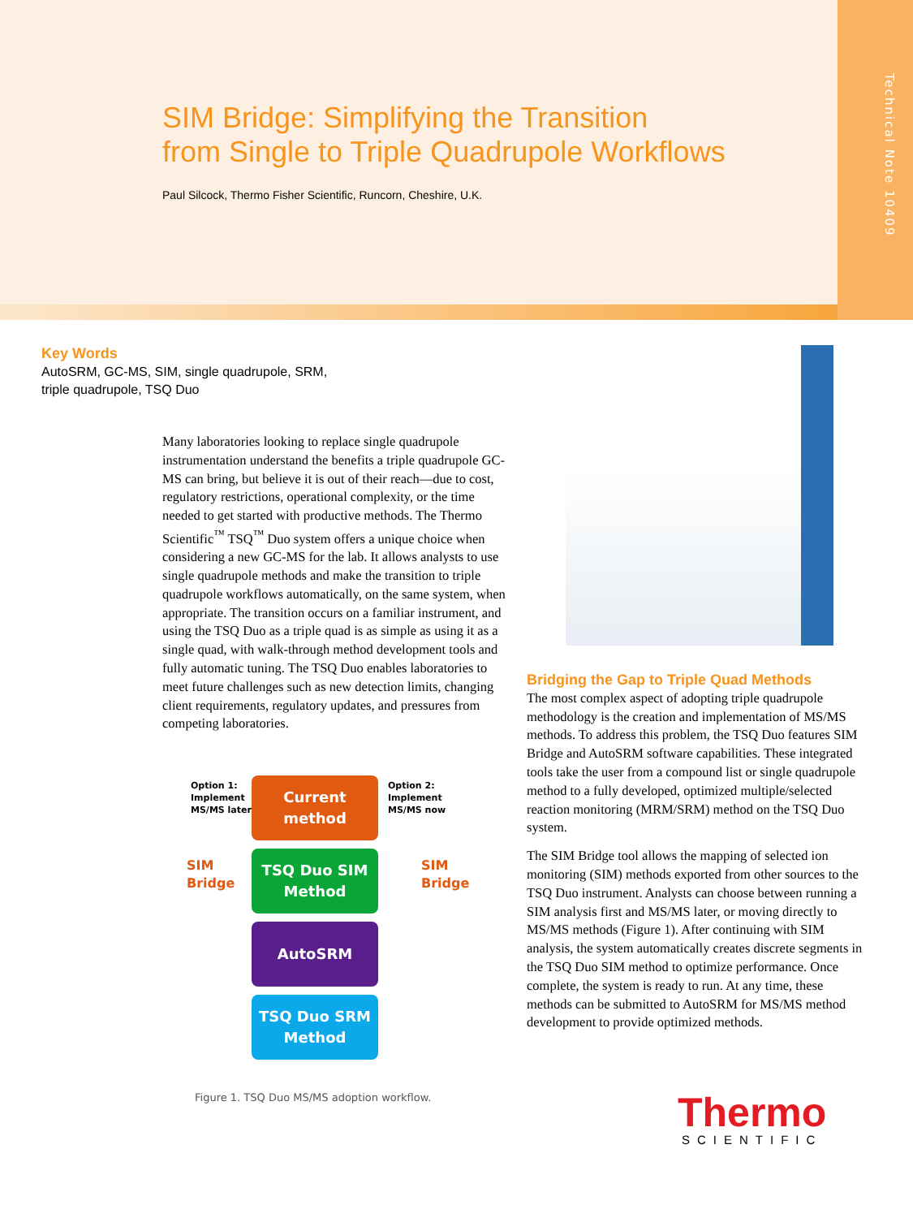SIM Bridge: Simplifying the Transition
from Single to Triple Quadrupole Workflows
Paul Silcock, Thermo Fisher Scientific, Runcorn, Cheshire, U.K.
Technical Note 10409
Key Words
AutoSRM, GC-MS, SIM, single quadrupole, SRM,
triple quadrupole, TSQ Duo
Many laboratories looking to replace single quadrupole instrumentation understand the benefits a triple quadrupole GC-MS can bring, but believe it is out of their reach—due to cost, regulatory restrictions, operational complexity, or the time needed to get started with productive methods. The Thermo Scientific<sup>™</sup> TSQ<sup>™</sup> Duo system offers a unique choice when considering a new GC-MS for the lab. It allows analysts to use single quadrupole methods and make the transition to triple quadrupole workflows automatically, on the same system, when appropriate. The transition occurs on a familiar instrument, and using the TSQ Duo as a triple quad is as simple as using it as a single quad, with walk-through method development tools and fully automatic tuning. The TSQ Duo enables laboratories to meet future challenges such as new detection limits, changing client requirements, regulatory updates, and pressures from competing laboratories.
Option 1:
Implement
MS/MS later
Option 2:
Implement
MS/MS now
SIM
Bridge
SIM
Bridge
Current
method
TSQ Duo SIM
Method
AutoSRM
TSQ Duo SRM
Method
Figure 1. TSQ Duo MS/MS adoption workflow.
Bridging the Gap to Triple Quad Methods
The most complex aspect of adopting triple quadrupole methodology is the creation and implementation of MS/MS methods. To address this problem, the TSQ Duo features SIM Bridge and AutoSRM software capabilities. These integrated tools take the user from a compound list or single quadrupole method to a fully developed, optimized multiple/selected reaction monitoring (MRM/SRM) method on the TSQ Duo system.
The SIM Bridge tool allows the mapping of selected ion monitoring (SIM) methods exported from other sources to the TSQ Duo instrument. Analysts can choose between running a SIM analysis first and MS/MS later, or moving directly to MS/MS methods (Figure 1). After continuing with SIM analysis, the system automatically creates discrete segments in the TSQ Duo SIM method to optimize performance. Once complete, the system is ready to run. At any time, these methods can be submitted to AutoSRM for MS/MS method development to provide optimized methods.
Thermo
SCIENTIFIC